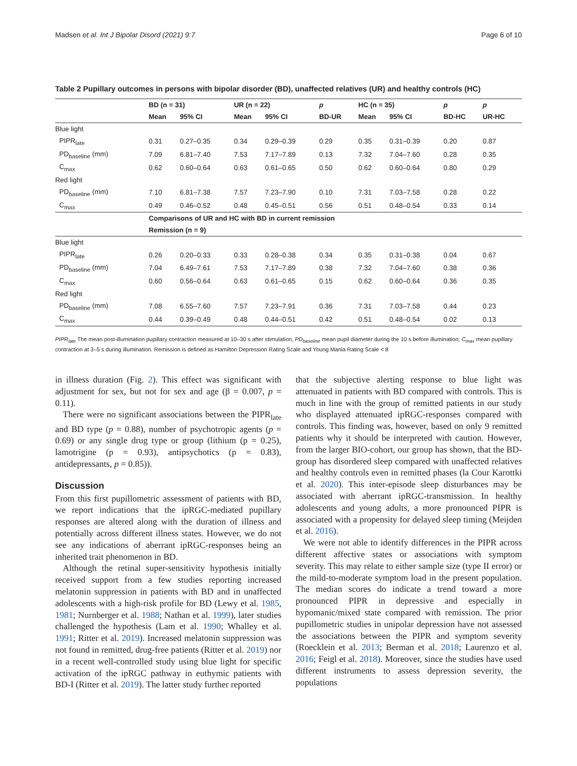Madsen et al. Int J Bipolar Disord (2021) 9:7 Page 6 of 10
Table 2 Pupillary outcomes in persons with bipolar disorder (BD), unaffected relatives (UR) and healthy controls (HC)
| | BD (n = 31) | | UR (n = 22) | | p | HC (n = 35) | | p | p |
| --- | --- | --- | --- | --- | --- | --- | --- | --- | --- |
| | Mean | 95% CI | Mean | 95% CI | BD-UR | Mean | 95% CI | BD-HC | UR-HC |
| Blue light | | | | | | | | | |
| PIPR<sub>late</sub> | 0.31 | 0.27–0.35 | 0.34 | 0.29–0.39 | 0.29 | 0.35 | 0.31–0.39 | 0.20 | 0.87 |
| PD<sub>baseline</sub> (mm) | 7.09 | 6.81–7.40 | 7.53 | 7.17–7.89 | 0.13 | 7.32 | 7.04–7.60 | 0.28 | 0.35 |
| C<sub>max</sub> | 0.62 | 0.60–0.64 | 0.63 | 0.61–0.65 | 0.50 | 0.62 | 0.60–0.64 | 0.80 | 0.29 |
| Red light | | | | | | | | | |
| PD<sub>baseline</sub> (mm) | 7.10 | 6.81–7.38 | 7.57 | 7.23–7.90 | 0.10 | 7.31 | 7.03–7.58 | 0.28 | 0.22 |
| C<sub>max</sub> | 0.49 | 0.46–0.52 | 0.48 | 0.45–0.51 | 0.56 | 0.51 | 0.48–0.54 | 0.33 | 0.14 |
| | Comparisons of UR and HC with BD in current remission | | | | | | | | |
| | Remission (n = 9) | | | | | | | | |
| Blue light | | | | | | | | | |
| PIPR<sub>late</sub> | 0.26 | 0.20–0.33 | 0.33 | 0.28–0.38 | 0.34 | 0.35 | 0.31–0.38 | 0.04 | 0.67 |
| PD<sub>baseline</sub> (mm) | 7.04 | 6.49–7.61 | 7.53 | 7.17–7.89 | 0.38 | 7.32 | 7.04–7.60 | 0.38 | 0.36 |
| C<sub>max</sub> | 0.60 | 0.56–0.64 | 0.63 | 0.61–0.65 | 0.15 | 0.62 | 0.60–0.64 | 0.36 | 0.35 |
| Red light | | | | | | | | | |
| PD<sub>baseline</sub> (mm) | 7.08 | 6.55–7.60 | 7.57 | 7.23–7.91 | 0.36 | 7.31 | 7.03–7.58 | 0.44 | 0.23 |
| C<sub>max</sub> | 0.44 | 0.39–0.49 | 0.48 | 0.44–0.51 | 0.42 | 0.51 | 0.48–0.54 | 0.02 | 0.13 |
PIPR<sub>late</sub> The mean post-illumination pupillary contraction measured at 10–30 s after stimulation, PD<sub>baseline</sub> mean pupil diameter during the 10 s before illumination; C<sub>max</sub> mean pupillary contraction at 3–5 s during illumination. Remission is defined as Hamilton Depression Rating Scale and Young Mania Rating Scale < 8
in illness duration (Fig. 2). This effect was significant with adjustment for sex, but not for sex and age (β = 0.007, p = 0.11).
There were no significant associations between the PIPR<sub>late</sub> and BD type (p = 0.88), number of psychotropic agents (p = 0.69) or any single drug type or group (lithium (p = 0.25), lamotrigine (p = 0.93), antipsychotics (p = 0.83), antidepressants, p = 0.85)).
Discussion
From this first pupillometric assessment of patients with BD, we report indications that the ipRGC-mediated pupillary responses are altered along with the duration of illness and potentially across different illness states. However, we do not see any indications of aberrant ipRGC-responses being an inherited trait phenomenon in BD.
Although the retinal super-sensitivity hypothesis initially received support from a few studies reporting increased melatonin suppression in patients with BD and in unaffected adolescents with a high-risk profile for BD (Lewy et al. 1985, 1981; Nurnberger et al. 1988; Nathan et al. 1999), later studies challenged the hypothesis (Lam et al. 1990; Whalley et al. 1991; Ritter et al. 2019). Increased melatonin suppression was not found in remitted, drug-free patients (Ritter et al. 2019) nor in a recent well-controlled study using blue light for specific activation of the ipRGC pathway in euthymic patients with BD-I (Ritter et al. 2019). The latter study further reported
that the subjective alerting response to blue light was attenuated in patients with BD compared with controls. This is much in line with the group of remitted patients in our study who displayed attenuated ipRGC-responses compared with controls. This finding was, however, based on only 9 remitted patients why it should be interpreted with caution. However, from the larger BIO-cohort, our group has shown, that the BD-group has disordered sleep compared with unaffected relatives and healthy controls even in remitted phases (la Cour Karottki et al. 2020). This inter-episode sleep disturbances may be associated with aberrant ipRGC-transmission. In healthy adolescents and young adults, a more pronounced PIPR is associated with a propensity for delayed sleep timing (Meijden et al. 2016).
We were not able to identify differences in the PIPR across different affective states or associations with symptom severity. This may relate to either sample size (type II error) or the mild-to-moderate symptom load in the present population. The median scores do indicate a trend toward a more pronounced PIPR in depressive and especially in hypomanic/mixed state compared with remission. The prior pupillometric studies in unipolar depression have not assessed the associations between the PIPR and symptom severity (Roecklein et al. 2013; Berman et al. 2018; Laurenzo et al. 2016; Feigl et al. 2018). Moreover, since the studies have used different instruments to assess depression severity, the populations